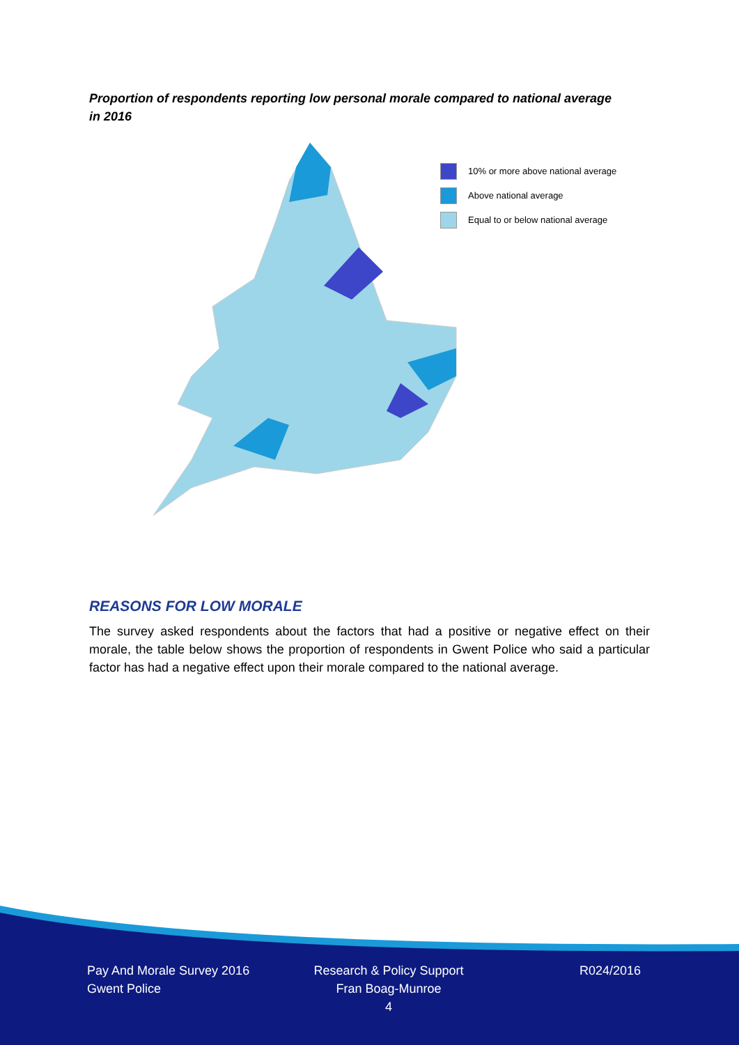Proportion of respondents reporting low personal morale compared to national average in 2016
10% or more above national average
Above national average
Equal to or below national average
REASONS FOR LOW MORALE
The survey asked respondents about the factors that had a positive or negative effect on their morale, the table below shows the proportion of respondents in Gwent Police who said a particular factor has had a negative effect upon their morale compared to the national average.
Pay And Morale Survey 2016
Gwent Police
Research & Policy Support
Fran Boag-Munroe
4
R024/2016